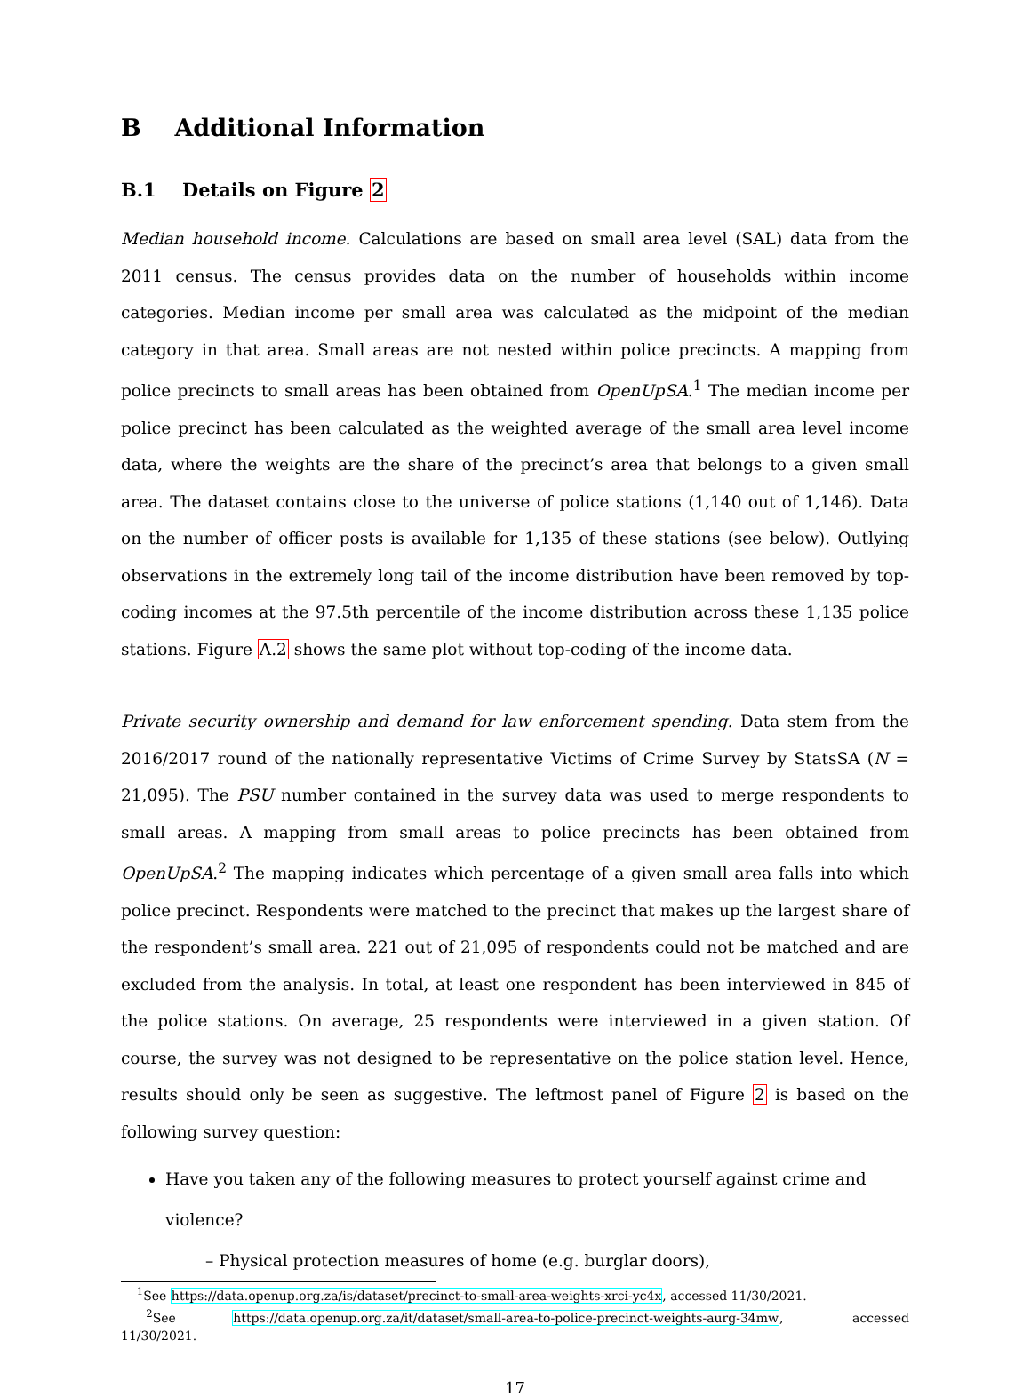B Additional Information
B.1 Details on Figure 2
Median household income. Calculations are based on small area level (SAL) data from the 2011 census. The census provides data on the number of households within income categories. Median income per small area was calculated as the midpoint of the median category in that area. Small areas are not nested within police precincts. A mapping from police precincts to small areas has been obtained from OpenUpSA.<sup>1</sup> The median income per police precinct has been calculated as the weighted average of the small area level income data, where the weights are the share of the precinct’s area that belongs to a given small area. The dataset contains close to the universe of police stations (1,140 out of 1,146). Data on the number of officer posts is available for 1,135 of these stations (see below). Outlying observations in the extremely long tail of the income distribution have been removed by top-coding incomes at the 97.5th percentile of the income distribution across these 1,135 police stations. Figure A.2 shows the same plot without top-coding of the income data.
Private security ownership and demand for law enforcement spending. Data stem from the 2016/2017 round of the nationally representative Victims of Crime Survey by StatsSA (N = 21,095). The PSU number contained in the survey data was used to merge respondents to small areas. A mapping from small areas to police precincts has been obtained from OpenUpSA.<sup>2</sup> The mapping indicates which percentage of a given small area falls into which police precinct. Respondents were matched to the precinct that makes up the largest share of the respondent’s small area. 221 out of 21,095 of respondents could not be matched and are excluded from the analysis. In total, at least one respondent has been interviewed in 845 of the police stations. On average, 25 respondents were interviewed in a given station. Of course, the survey was not designed to be representative on the police station level. Hence, results should only be seen as suggestive. The leftmost panel of Figure 2 is based on the following survey question:
Have you taken any of the following measures to protect yourself against crime and violence?
– Physical protection measures of home (e.g. burglar doors),
<sup>1</sup> See https://data.openup.org.za/is/dataset/precinct-to-small-area-weights-xrci-yc4x, accessed 11/30/2021.
<sup>2</sup> See https://data.openup.org.za/it/dataset/small-area-to-police-precinct-weights-aurg-34mw, accessed 11/30/2021.
17